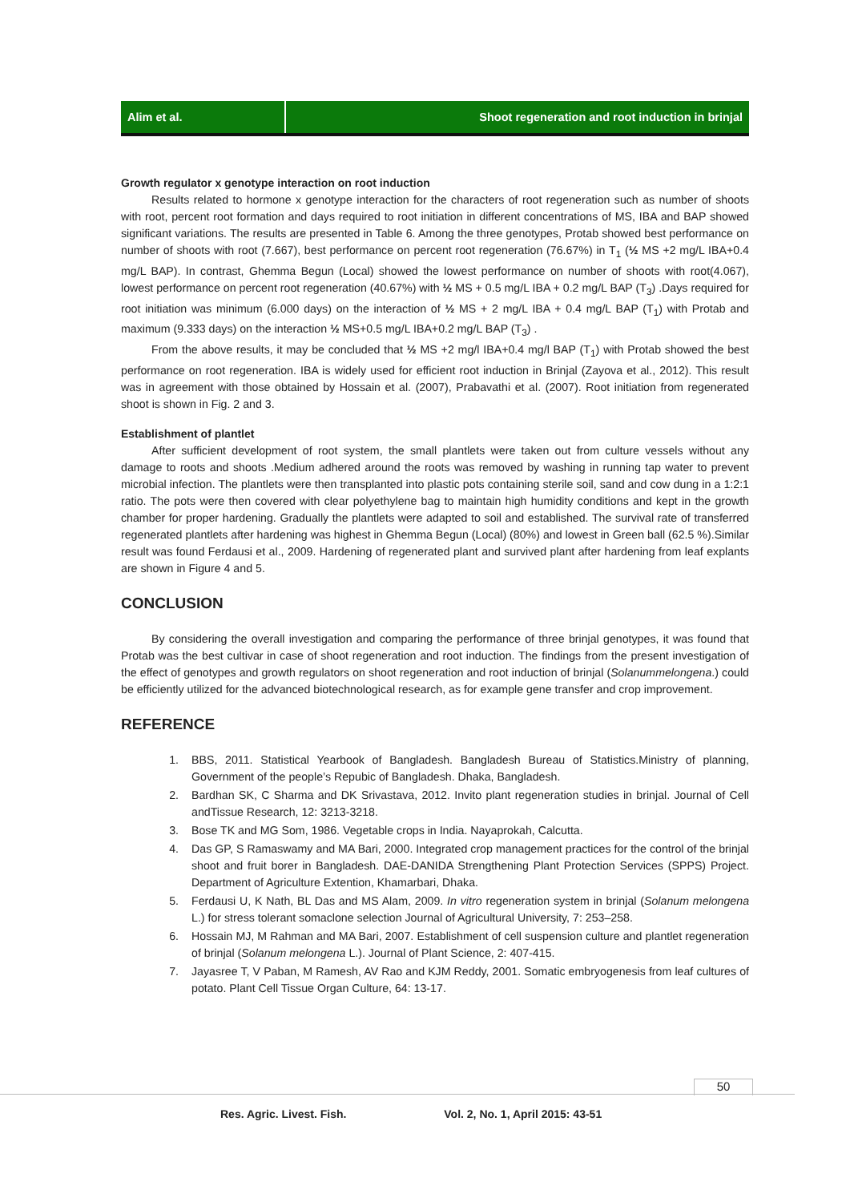Alim et al. Shoot regeneration and root induction in brinjal
Growth regulator x genotype interaction on root induction
Results related to hormone x genotype interaction for the characters of root regeneration such as number of shoots with root, percent root formation and days required to root initiation in different concentrations of MS, IBA and BAP showed significant variations. The results are presented in Table 6. Among the three genotypes, Protab showed best performance on number of shoots with root (7.667), best performance on percent root regeneration (76.67%) in T<sub>1</sub> (½ MS +2 mg/L IBA+0.4 mg/L BAP). In contrast, Ghemma Begun (Local) showed the lowest performance on number of shoots with root(4.067), lowest performance on percent root regeneration (40.67%) with ½ MS + 0.5 mg/L IBA + 0.2 mg/L BAP (T<sub>3</sub>) .Days required for root initiation was minimum (6.000 days) on the interaction of ½ MS + 2 mg/L IBA + 0.4 mg/L BAP (T<sub>1</sub>) with Protab and maximum (9.333 days) on the interaction ½ MS+0.5 mg/L IBA+0.2 mg/L BAP (T<sub>3</sub>) .
From the above results, it may be concluded that ½ MS +2 mg/l IBA+0.4 mg/l BAP (T<sub>1</sub>) with Protab showed the best performance on root regeneration. IBA is widely used for efficient root induction in Brinjal (Zayova et al., 2012). This result was in agreement with those obtained by Hossain et al. (2007), Prabavathi et al. (2007). Root initiation from regenerated shoot is shown in Fig. 2 and 3.
Establishment of plantlet
After sufficient development of root system, the small plantlets were taken out from culture vessels without any damage to roots and shoots .Medium adhered around the roots was removed by washing in running tap water to prevent microbial infection. The plantlets were then transplanted into plastic pots containing sterile soil, sand and cow dung in a 1:2:1 ratio. The pots were then covered with clear polyethylene bag to maintain high humidity conditions and kept in the growth chamber for proper hardening. Gradually the plantlets were adapted to soil and established. The survival rate of transferred regenerated plantlets after hardening was highest in Ghemma Begun (Local) (80%) and lowest in Green ball (62.5 %).Similar result was found Ferdausi et al., 2009. Hardening of regenerated plant and survived plant after hardening from leaf explants are shown in Figure 4 and 5.
CONCLUSION
By considering the overall investigation and comparing the performance of three brinjal genotypes, it was found that Protab was the best cultivar in case of shoot regeneration and root induction. The findings from the present investigation of the effect of genotypes and growth regulators on shoot regeneration and root induction of brinjal (Solanummelongena.) could be efficiently utilized for the advanced biotechnological research, as for example gene transfer and crop improvement.
REFERENCE
1. BBS, 2011. Statistical Yearbook of Bangladesh. Bangladesh Bureau of Statistics.Ministry of planning, Government of the people’s Repubic of Bangladesh. Dhaka, Bangladesh.
2. Bardhan SK, C Sharma and DK Srivastava, 2012. Invito plant regeneration studies in brinjal. Journal of Cell andTissue Research, 12: 3213-3218.
3. Bose TK and MG Som, 1986. Vegetable crops in India. Nayaprokah, Calcutta.
4. Das GP, S Ramaswamy and MA Bari, 2000. Integrated crop management practices for the control of the brinjal shoot and fruit borer in Bangladesh. DAE-DANIDA Strengthening Plant Protection Services (SPPS) Project. Department of Agriculture Extention, Khamarbari, Dhaka.
5. Ferdausi U, K Nath, BL Das and MS Alam, 2009. In vitro regeneration system in brinjal (Solanum melongena L.) for stress tolerant somaclone selection Journal of Agricultural University, 7: 253–258.
6. Hossain MJ, M Rahman and MA Bari, 2007. Establishment of cell suspension culture and plantlet regeneration of brinjal (Solanum melongena L.). Journal of Plant Science, 2: 407-415.
7. Jayasree T, V Paban, M Ramesh, AV Rao and KJM Reddy, 2001. Somatic embryogenesis from leaf cultures of potato. Plant Cell Tissue Organ Culture, 64: 13-17.
50
Res. Agric. Livest. Fish. Vol. 2, No. 1, April 2015: 43-51